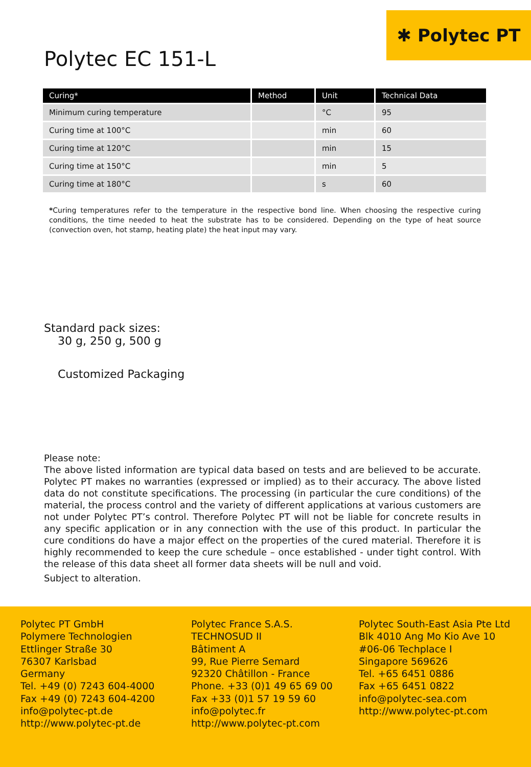✱ Polytec PT
Polytec EC 151-L
| Curing* | Method | Unit | Technical Data |
| --- | --- | --- | --- |
| Minimum curing temperature | | °C | 95 |
| Curing time at 100°C | | min | 60 |
| Curing time at 120°C | | min | 15 |
| Curing time at 150°C | | min | 5 |
| Curing time at 180°C | | s | 60 |
*Curing temperatures refer to the temperature in the respective bond line. When choosing the respective curing conditions, the time needed to heat the substrate has to be considered. Depending on the type of heat source (convection oven, hot stamp, heating plate) the heat input may vary.
Standard pack sizes:
30 g, 250 g, 500 g
Customized Packaging
Please note:
The above listed information are typical data based on tests and are believed to be accurate. Polytec PT makes no warranties (expressed or implied) as to their accuracy. The above listed data do not constitute specifications. The processing (in particular the cure conditions) of the material, the process control and the variety of different applications at various customers are not under Polytec PT’s control. Therefore Polytec PT will not be liable for concrete results in any specific application or in any connection with the use of this product. In particular the cure conditions do have a major effect on the properties of the cured material. Therefore it is highly recommended to keep the cure schedule – once established - under tight control. With the release of this data sheet all former data sheets will be null and void.
Subject to alteration.
Polytec PT GmbH
Polymere Technologien
Ettlinger Straße 30
76307 Karlsbad
Germany
Tel. +49 (0) 7243 604-4000
Fax +49 (0) 7243 604-4200
info@polytec-pt.de
http://www.polytec-pt.de
Polytec France S.A.S.
TECHNOSUD II
Bâtiment A
99, Rue Pierre Semard
92320 Châtillon - France
Phone. +33 (0)1 49 65 69 00
Fax +33 (0)1 57 19 59 60
info@polytec.fr
http://www.polytec-pt.com
Polytec South-East Asia Pte Ltd
Blk 4010 Ang Mo Kio Ave 10
#06-06 Techplace I
Singapore 569626
Tel. +65 6451 0886
Fax +65 6451 0822
info@polytec-sea.com
http://www.polytec-pt.com